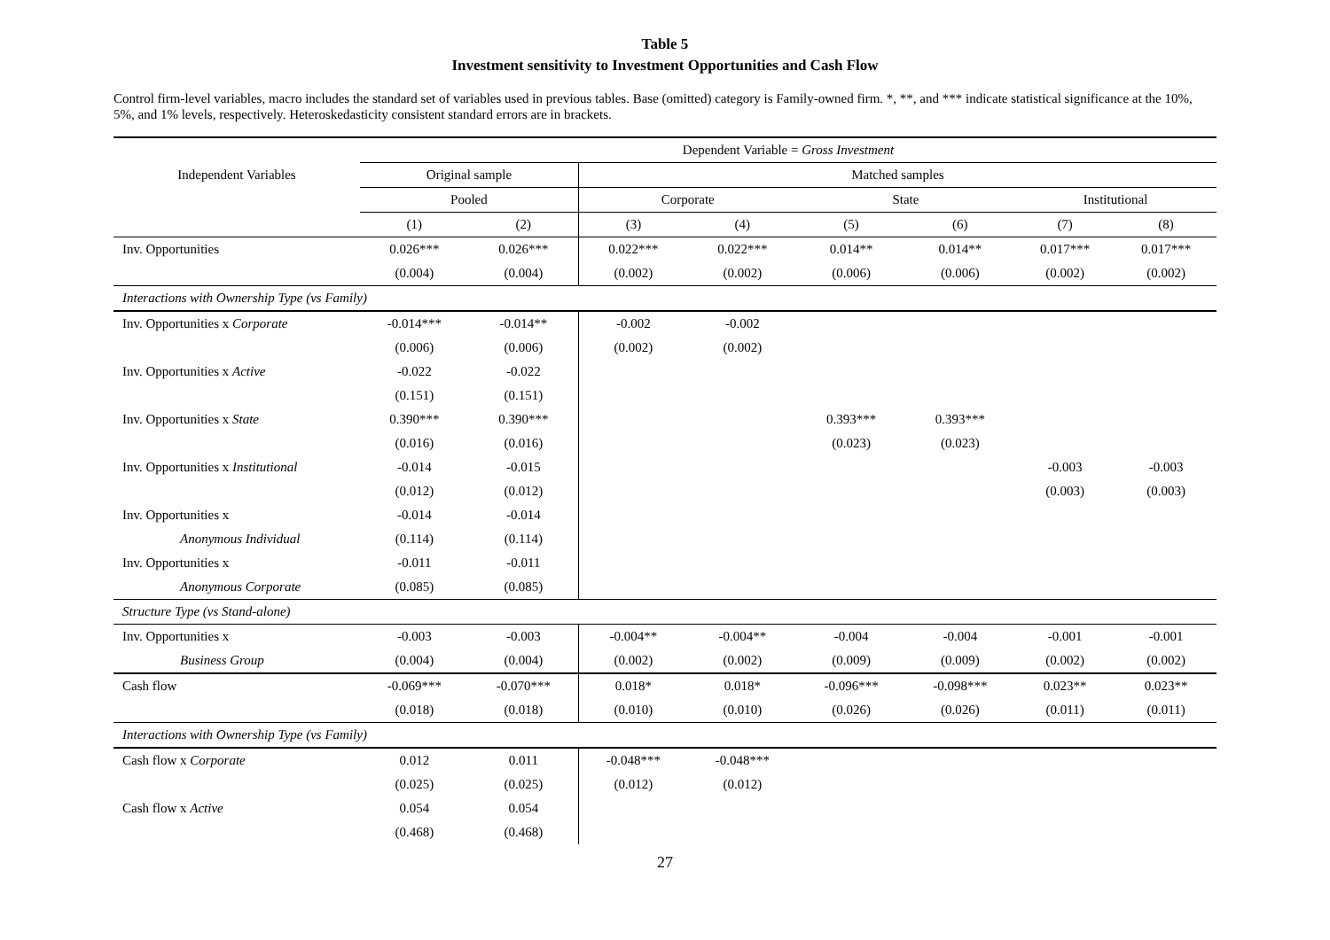Table 5
Investment sensitivity to Investment Opportunities and Cash Flow
Control firm-level variables, macro includes the standard set of variables used in previous tables. Base (omitted) category is Family-owned firm. *, **, and *** indicate statistical significance at the 10%, 5%, and 1% levels, respectively. Heteroskedasticity consistent standard errors are in brackets.
| Independent Variables | Dependent Variable = Gross Investment | | | | | | | |
| --- | --- | --- | --- | --- | --- | --- | --- | --- |
| | Original sample | | Matched samples | | | | | |
| | Pooled | | Corporate | | State | | Institutional | |
| | (1) | (2) | (3) | (4) | (5) | (6) | (7) | (8) |
| Inv. Opportunities | 0.026*** | 0.026*** | 0.022*** | 0.022*** | 0.014** | 0.014** | 0.017*** | 0.017*** |
| | (0.004) | (0.004) | (0.002) | (0.002) | (0.006) | (0.006) | (0.002) | (0.002) |
| Interactions with Ownership Type (vs Family) | | | | | | | | |
| Inv. Opportunities x Corporate | -0.014*** | -0.014** | -0.002 | -0.002 | | | | |
| | (0.006) | (0.006) | (0.002) | (0.002) | | | | |
| Inv. Opportunities x Active | -0.022 | -0.022 | | | | | | |
| | (0.151) | (0.151) | | | | | | |
| Inv. Opportunities x State | 0.390*** | 0.390*** | | | 0.393*** | 0.393*** | | |
| | (0.016) | (0.016) | | | (0.023) | (0.023) | | |
| Inv. Opportunities x Institutional | -0.014 | -0.015 | | | | | -0.003 | -0.003 |
| | (0.012) | (0.012) | | | | | (0.003) | (0.003) |
| Inv. Opportunities x | -0.014 | -0.014 | | | | | | |
| Anonymous Individual | (0.114) | (0.114) | | | | | | |
| Inv. Opportunities x | -0.011 | -0.011 | | | | | | |
| Anonymous Corporate | (0.085) | (0.085) | | | | | | |
| Structure Type (vs Stand-alone) | | | | | | | | |
| Inv. Opportunities x | -0.003 | -0.003 | -0.004** | -0.004** | -0.004 | -0.004 | -0.001 | -0.001 |
| Business Group | (0.004) | (0.004) | (0.002) | (0.002) | (0.009) | (0.009) | (0.002) | (0.002) |
| Cash flow | -0.069*** | -0.070*** | 0.018* | 0.018* | -0.096*** | -0.098*** | 0.023** | 0.023** |
| | (0.018) | (0.018) | (0.010) | (0.010) | (0.026) | (0.026) | (0.011) | (0.011) |
| Interactions with Ownership Type (vs Family) | | | | | | | | |
| Cash flow x Corporate | 0.012 | 0.011 | -0.048*** | -0.048*** | | | | |
| | (0.025) | (0.025) | (0.012) | (0.012) | | | | |
| Cash flow x Active | 0.054 | 0.054 | | | | | | |
| | (0.468) | (0.468) | | | | | | |
27